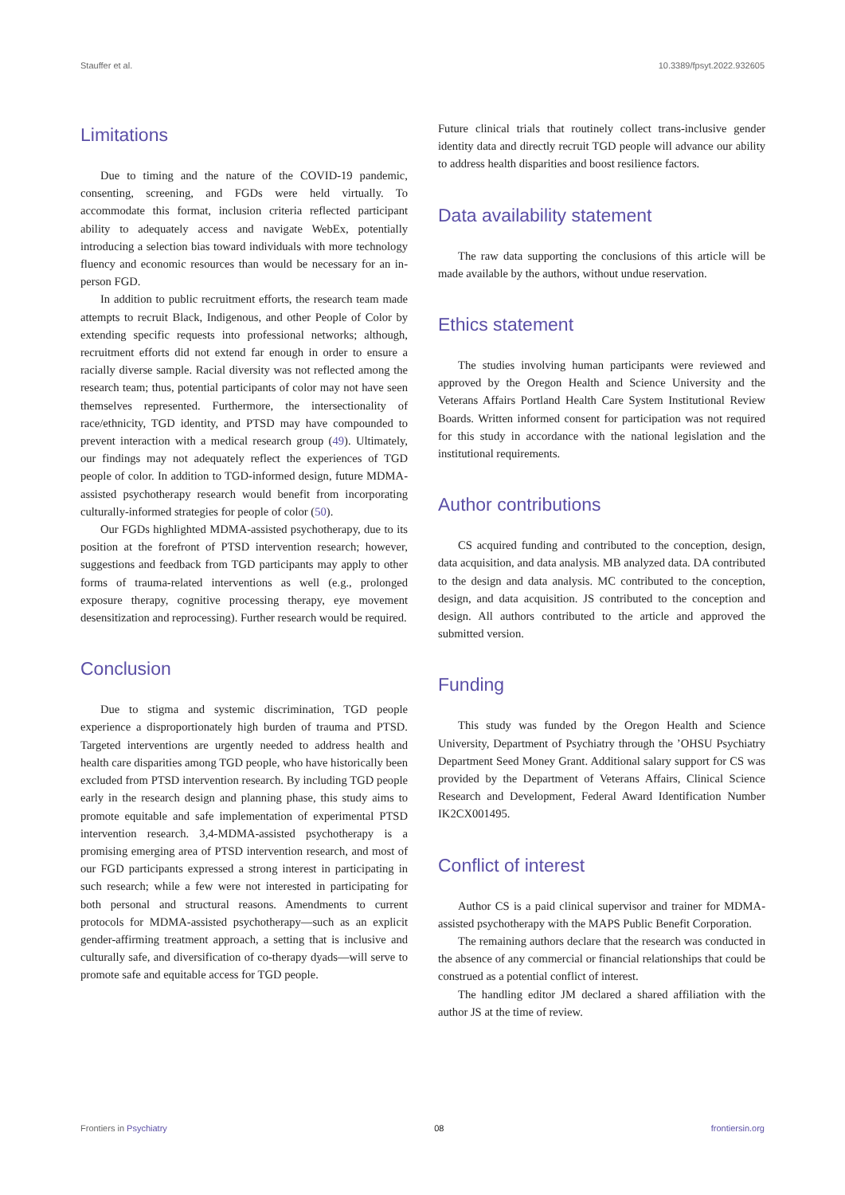Stauffer et al. 10.3389/fpsyt.2022.932605
Limitations
Due to timing and the nature of the COVID-19 pandemic, consenting, screening, and FGDs were held virtually. To accommodate this format, inclusion criteria reflected participant ability to adequately access and navigate WebEx, potentially introducing a selection bias toward individuals with more technology fluency and economic resources than would be necessary for an in-person FGD.
In addition to public recruitment efforts, the research team made attempts to recruit Black, Indigenous, and other People of Color by extending specific requests into professional networks; although, recruitment efforts did not extend far enough in order to ensure a racially diverse sample. Racial diversity was not reflected among the research team; thus, potential participants of color may not have seen themselves represented. Furthermore, the intersectionality of race/ethnicity, TGD identity, and PTSD may have compounded to prevent interaction with a medical research group (49). Ultimately, our findings may not adequately reflect the experiences of TGD people of color. In addition to TGD-informed design, future MDMA-assisted psychotherapy research would benefit from incorporating culturally-informed strategies for people of color (50).
Our FGDs highlighted MDMA-assisted psychotherapy, due to its position at the forefront of PTSD intervention research; however, suggestions and feedback from TGD participants may apply to other forms of trauma-related interventions as well (e.g., prolonged exposure therapy, cognitive processing therapy, eye movement desensitization and reprocessing). Further research would be required.
Conclusion
Due to stigma and systemic discrimination, TGD people experience a disproportionately high burden of trauma and PTSD. Targeted interventions are urgently needed to address health and health care disparities among TGD people, who have historically been excluded from PTSD intervention research. By including TGD people early in the research design and planning phase, this study aims to promote equitable and safe implementation of experimental PTSD intervention research. 3,4-MDMA-assisted psychotherapy is a promising emerging area of PTSD intervention research, and most of our FGD participants expressed a strong interest in participating in such research; while a few were not interested in participating for both personal and structural reasons. Amendments to current protocols for MDMA-assisted psychotherapy—such as an explicit gender-affirming treatment approach, a setting that is inclusive and culturally safe, and diversification of co-therapy dyads—will serve to promote safe and equitable access for TGD people.
Future clinical trials that routinely collect trans-inclusive gender identity data and directly recruit TGD people will advance our ability to address health disparities and boost resilience factors.
Data availability statement
The raw data supporting the conclusions of this article will be made available by the authors, without undue reservation.
Ethics statement
The studies involving human participants were reviewed and approved by the Oregon Health and Science University and the Veterans Affairs Portland Health Care System Institutional Review Boards. Written informed consent for participation was not required for this study in accordance with the national legislation and the institutional requirements.
Author contributions
CS acquired funding and contributed to the conception, design, data acquisition, and data analysis. MB analyzed data. DA contributed to the design and data analysis. MC contributed to the conception, design, and data acquisition. JS contributed to the conception and design. All authors contributed to the article and approved the submitted version.
Funding
This study was funded by the Oregon Health and Science University, Department of Psychiatry through the ’OHSU Psychiatry Department Seed Money Grant. Additional salary support for CS was provided by the Department of Veterans Affairs, Clinical Science Research and Development, Federal Award Identification Number IK2CX001495.
Conflict of interest
Author CS is a paid clinical supervisor and trainer for MDMA-assisted psychotherapy with the MAPS Public Benefit Corporation.
The remaining authors declare that the research was conducted in the absence of any commercial or financial relationships that could be construed as a potential conflict of interest.
The handling editor JM declared a shared affiliation with the author JS at the time of review.
Frontiers in Psychiatry 08 frontiersin.org